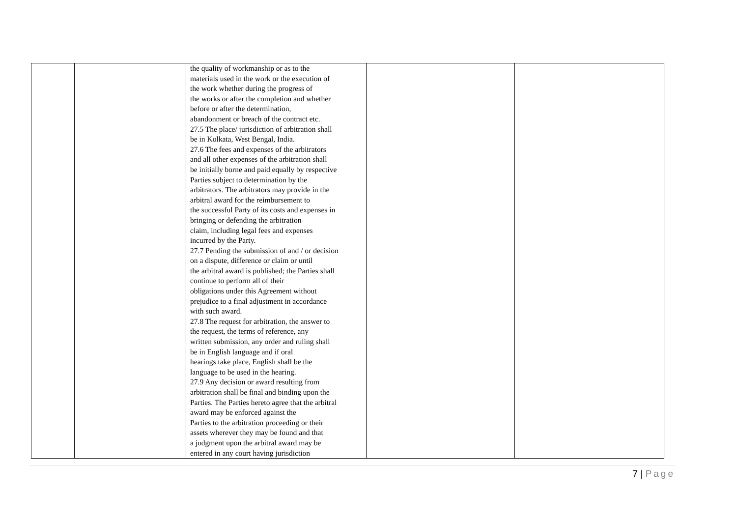| | | the quality of workmanship or as to the materials used in the work or the execution of the work whether during the progress of the works or after the completion and whether before or after the determination, abandonment or breach of the contract etc. 27.5 The place/ jurisdiction of arbitration shall be in Kolkata, West Bengal, India. 27.6 The fees and expenses of the arbitrators and all other expenses of the arbitration shall be initially borne and paid equally by respective Parties subject to determination by the arbitrators. The arbitrators may provide in the arbitral award for the reimbursement to the successful Party of its costs and expenses in bringing or defending the arbitration claim, including legal fees and expenses incurred by the Party. 27.7 Pending the submission of and / or decision on a dispute, difference or claim or until the arbitral award is published; the Parties shall continue to perform all of their obligations under this Agreement without prejudice to a final adjustment in accordance with such award. 27.8 The request for arbitration, the answer to the request, the terms of reference, any written submission, any order and ruling shall be in English language and if oral hearings take place, English shall be the language to be used in the hearing. 27.9 Any decision or award resulting from arbitration shall be final and binding upon the Parties. The Parties hereto agree that the arbitral award may be enforced against the Parties to the arbitration proceeding or their assets wherever they may be found and that a judgment upon the arbitral award may be entered in any court having jurisdiction | | |
7 | Page